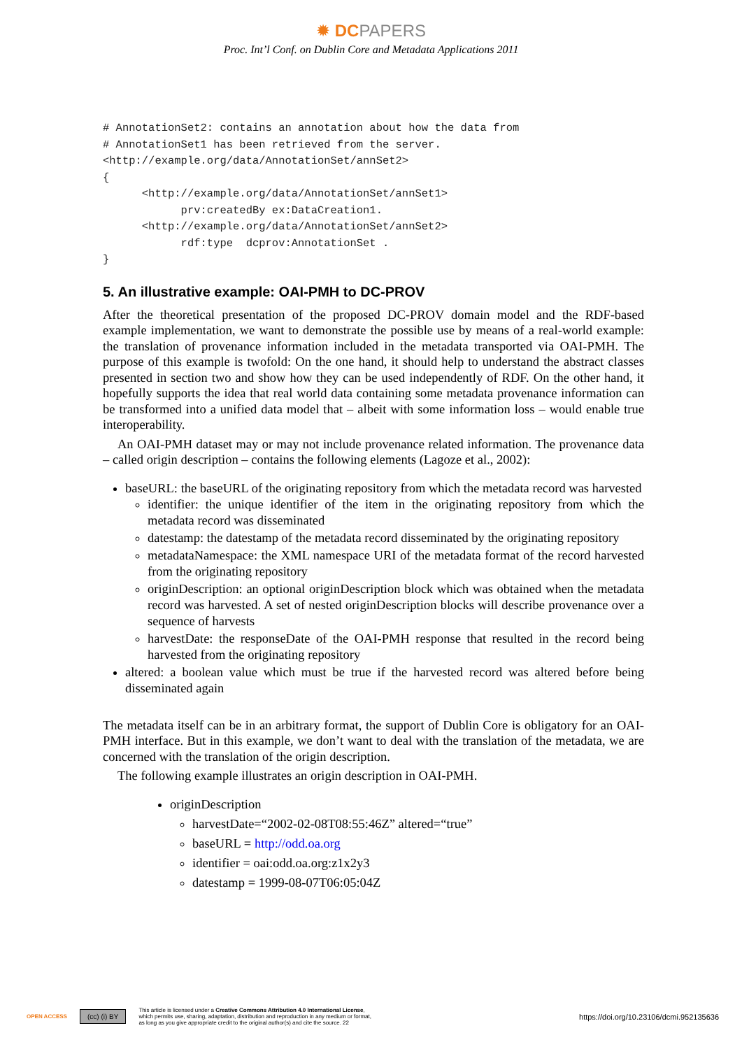✹ DC PAPERS
Proc. Int’l Conf. on Dublin Core and Metadata Applications 2011
# AnnotationSet2: contains an annotation about how the data from
# AnnotationSet1 has been retrieved from the server.
<http://example.org/data/AnnotationSet/annSet2>
{
      <http://example.org/data/AnnotationSet/annSet1>
            prv:createdBy ex:DataCreation1.
      <http://example.org/data/AnnotationSet/annSet2>
            rdf:type  dcprov:AnnotationSet .
}
5. An illustrative example: OAI-PMH to DC-PROV
After the theoretical presentation of the proposed DC-PROV domain model and the RDF-based example implementation, we want to demonstrate the possible use by means of a real-world example: the translation of provenance information included in the metadata transported via OAI-PMH. The purpose of this example is twofold: On the one hand, it should help to understand the abstract classes presented in section two and show how they can be used independently of RDF. On the other hand, it hopefully supports the idea that real world data containing some metadata provenance information can be transformed into a unified data model that – albeit with some information loss – would enable true interoperability.
An OAI-PMH dataset may or may not include provenance related information. The provenance data – called origin description – contains the following elements (Lagoze et al., 2002):
baseURL: the baseURL of the originating repository from which the metadata record was harvested
identifier: the unique identifier of the item in the originating repository from which the metadata record was disseminated
datestamp: the datestamp of the metadata record disseminated by the originating repository
metadataNamespace: the XML namespace URI of the metadata format of the record harvested from the originating repository
originDescription: an optional originDescription block which was obtained when the metadata record was harvested. A set of nested originDescription blocks will describe provenance over a sequence of harvests
harvestDate: the responseDate of the OAI-PMH response that resulted in the record being harvested from the originating repository
altered: a boolean value which must be true if the harvested record was altered before being disseminated again
The metadata itself can be in an arbitrary format, the support of Dublin Core is obligatory for an OAI-PMH interface. But in this example, we don’t want to deal with the translation of the metadata, we are concerned with the translation of the origin description.
The following example illustrates an origin description in OAI-PMH.
originDescription
harvestDate=“2002-02-08T08:55:46Z” altered=“true”
baseURL = http://odd.oa.org
identifier = oai:odd.oa.org:z1x2y3
datestamp = 1999-08-07T06:05:04Z
OPEN ACCESS
(cc) (i) BY
This article is licensed under a Creative Commons Attribution 4.0 International License,
which permits use, sharing, adaptation, distribution and reproduction in any medium or format,
as long as you give appropriate credit to the original author(s) and cite the source. 22
https://doi.org/10.23106/dcmi.952135636